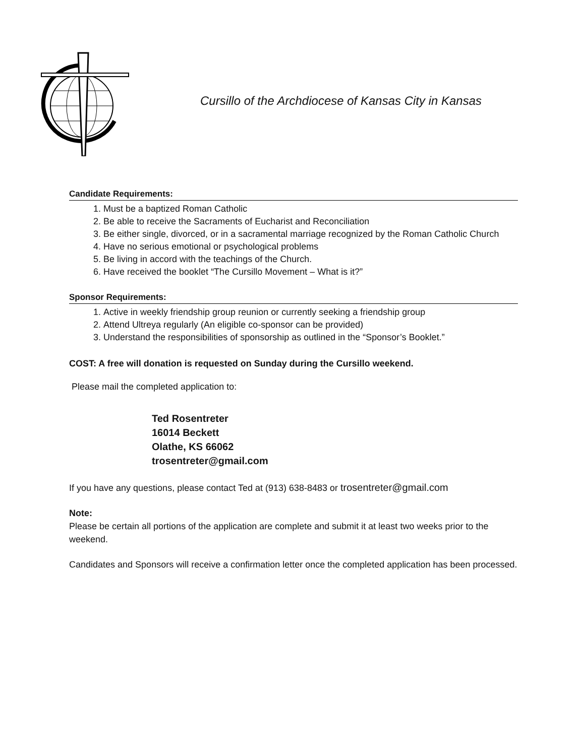Cursillo of the Archdiocese of Kansas City in Kansas
Candidate Requirements:
1. Must be a baptized Roman Catholic
2. Be able to receive the Sacraments of Eucharist and Reconciliation
3. Be either single, divorced, or in a sacramental marriage recognized by the Roman Catholic Church
4. Have no serious emotional or psychological problems
5. Be living in accord with the teachings of the Church.
6. Have received the booklet “The Cursillo Movement – What is it?”
Sponsor Requirements:
1. Active in weekly friendship group reunion or currently seeking a friendship group
2. Attend Ultreya regularly (An eligible co-sponsor can be provided)
3. Understand the responsibilities of sponsorship as outlined in the “Sponsor’s Booklet.”
COST: A free will donation is requested on Sunday during the Cursillo weekend.
Please mail the completed application to:
Ted Rosentreter
16014 Beckett
Olathe, KS 66062
trosentreter@gmail.com
If you have any questions, please contact Ted at (913) 638-8483 or trosentreter@gmail.com
Note:
Please be certain all portions of the application are complete and submit it at least two weeks prior to the weekend.
Candidates and Sponsors will receive a confirmation letter once the completed application has been processed.